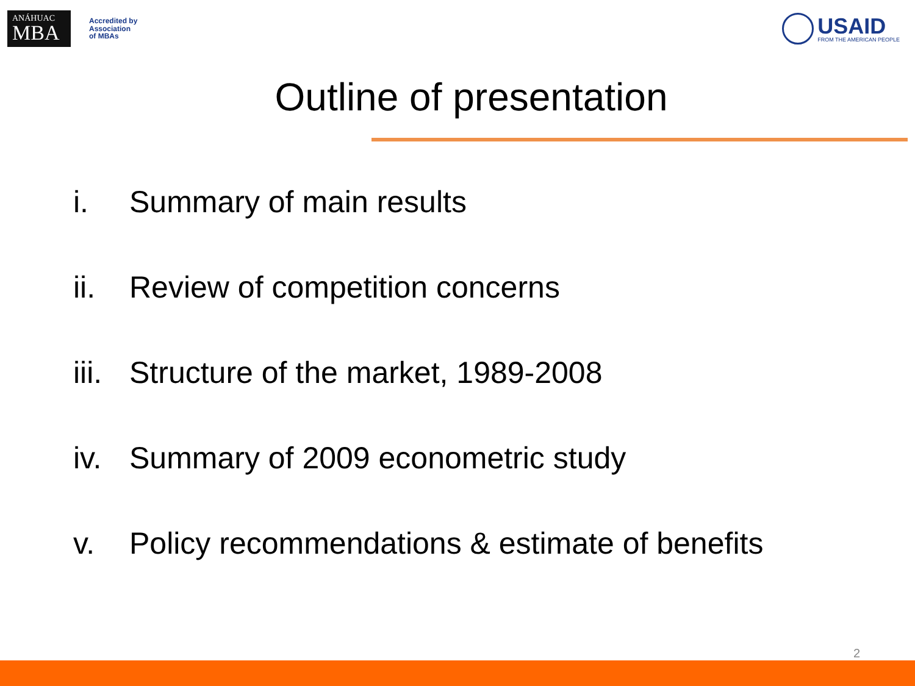ANÁHUAC
MBA
Accredited by
Association
of MBAs
USAID
FROM THE AMERICAN PEOPLE
Outline of presentation
i. Summary of main results
ii. Review of competition concerns
iii. Structure of the market, 1989-2008
iv. Summary of 2009 econometric study
v. Policy recommendations & estimate of benefits
2